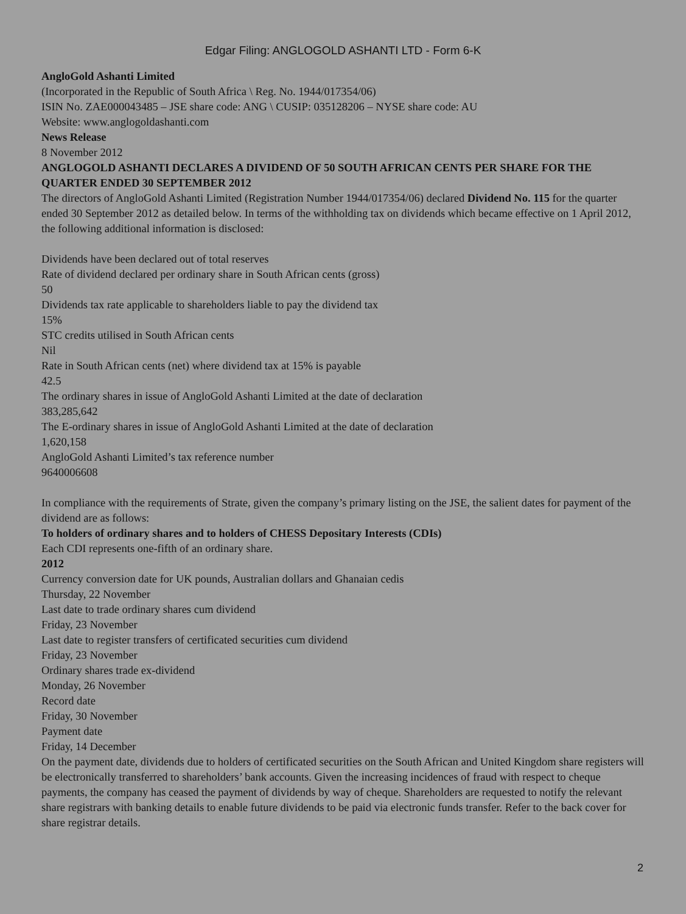Edgar Filing: ANGLOGOLD ASHANTI LTD - Form 6-K
AngloGold Ashanti Limited
(Incorporated in the Republic of South Africa \ Reg. No. 1944/017354/06)
ISIN No. ZAE000043485 – JSE share code: ANG \ CUSIP: 035128206 – NYSE share code: AU
Website: www.anglogoldashanti.com
News Release
8 November 2012
ANGLOGOLD ASHANTI DECLARES A DIVIDEND OF 50 SOUTH AFRICAN CENTS PER SHARE FOR THE
QUARTER ENDED 30 SEPTEMBER 2012
The directors of AngloGold Ashanti Limited (Registration Number 1944/017354/06) declared Dividend No. 115 for the quarter ended 30 September 2012 as detailed below. In terms of the withholding tax on dividends which became effective on 1 April 2012, the following additional information is disclosed:
Dividends have been declared out of total reserves
Rate of dividend declared per ordinary share in South African cents (gross)
50
Dividends tax rate applicable to shareholders liable to pay the dividend tax
15%
STC credits utilised in South African cents
Nil
Rate in South African cents (net) where dividend tax at 15% is payable
42.5
The ordinary shares in issue of AngloGold Ashanti Limited at the date of declaration
383,285,642
The E-ordinary shares in issue of AngloGold Ashanti Limited at the date of declaration
1,620,158
AngloGold Ashanti Limited’s tax reference number
9640006608
In compliance with the requirements of Strate, given the company’s primary listing on the JSE, the salient dates for payment of the dividend are as follows:
To holders of ordinary shares and to holders of CHESS Depositary Interests (CDIs)
Each CDI represents one-fifth of an ordinary share.
2012
Currency conversion date for UK pounds, Australian dollars and Ghanaian cedis
Thursday, 22 November
Last date to trade ordinary shares cum dividend
Friday, 23 November
Last date to register transfers of certificated securities cum dividend
Friday, 23 November
Ordinary shares trade ex-dividend
Monday, 26 November
Record date
Friday, 30 November
Payment date
Friday, 14 December
On the payment date, dividends due to holders of certificated securities on the South African and United Kingdom share registers will be electronically transferred to shareholders’ bank accounts. Given the increasing incidences of fraud with respect to cheque payments, the company has ceased the payment of dividends by way of cheque. Shareholders are requested to notify the relevant share registrars with banking details to enable future dividends to be paid via electronic funds transfer. Refer to the back cover for share registrar details.
2